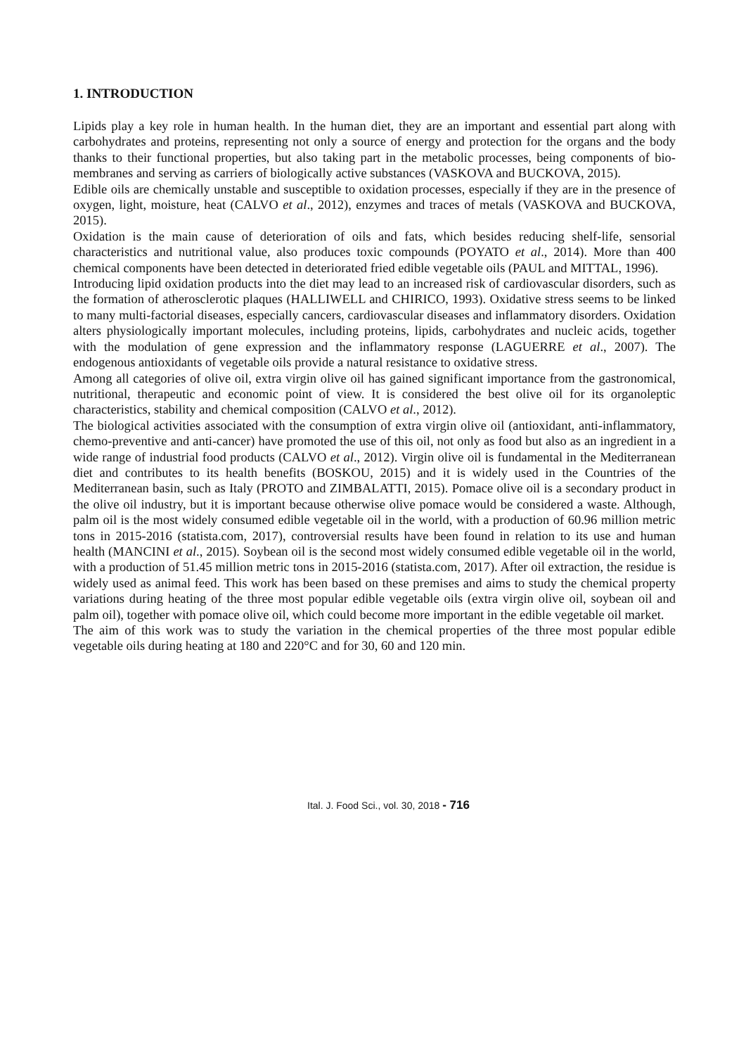1. INTRODUCTION
Lipids play a key role in human health. In the human diet, they are an important and essential part along with carbohydrates and proteins, representing not only a source of energy and protection for the organs and the body thanks to their functional properties, but also taking part in the metabolic processes, being components of bio-membranes and serving as carriers of biologically active substances (VASKOVA and BUCKOVA, 2015).
Edible oils are chemically unstable and susceptible to oxidation processes, especially if they are in the presence of oxygen, light, moisture, heat (CALVO et al., 2012), enzymes and traces of metals (VASKOVA and BUCKOVA, 2015).
Oxidation is the main cause of deterioration of oils and fats, which besides reducing shelf-life, sensorial characteristics and nutritional value, also produces toxic compounds (POYATO et al., 2014). More than 400 chemical components have been detected in deteriorated fried edible vegetable oils (PAUL and MITTAL, 1996).
Introducing lipid oxidation products into the diet may lead to an increased risk of cardiovascular disorders, such as the formation of atherosclerotic plaques (HALLIWELL and CHIRICO, 1993). Oxidative stress seems to be linked to many multi-factorial diseases, especially cancers, cardiovascular diseases and inflammatory disorders. Oxidation alters physiologically important molecules, including proteins, lipids, carbohydrates and nucleic acids, together with the modulation of gene expression and the inflammatory response (LAGUERRE et al., 2007). The endogenous antioxidants of vegetable oils provide a natural resistance to oxidative stress.
Among all categories of olive oil, extra virgin olive oil has gained significant importance from the gastronomical, nutritional, therapeutic and economic point of view. It is considered the best olive oil for its organoleptic characteristics, stability and chemical composition (CALVO et al., 2012).
The biological activities associated with the consumption of extra virgin olive oil (antioxidant, anti-inflammatory, chemo-preventive and anti-cancer) have promoted the use of this oil, not only as food but also as an ingredient in a wide range of industrial food products (CALVO et al., 2012). Virgin olive oil is fundamental in the Mediterranean diet and contributes to its health benefits (BOSKOU, 2015) and it is widely used in the Countries of the Mediterranean basin, such as Italy (PROTO and ZIMBALATTI, 2015). Pomace olive oil is a secondary product in the olive oil industry, but it is important because otherwise olive pomace would be considered a waste. Although, palm oil is the most widely consumed edible vegetable oil in the world, with a production of 60.96 million metric tons in 2015-2016 (statista.com, 2017), controversial results have been found in relation to its use and human health (MANCINI et al., 2015). Soybean oil is the second most widely consumed edible vegetable oil in the world, with a production of 51.45 million metric tons in 2015-2016 (statista.com, 2017). After oil extraction, the residue is widely used as animal feed. This work has been based on these premises and aims to study the chemical property variations during heating of the three most popular edible vegetable oils (extra virgin olive oil, soybean oil and palm oil), together with pomace olive oil, which could become more important in the edible vegetable oil market.
The aim of this work was to study the variation in the chemical properties of the three most popular edible vegetable oils during heating at 180 and 220°C and for 30, 60 and 120 min.
Ital. J. Food Sci., vol. 30, 2018 - 716